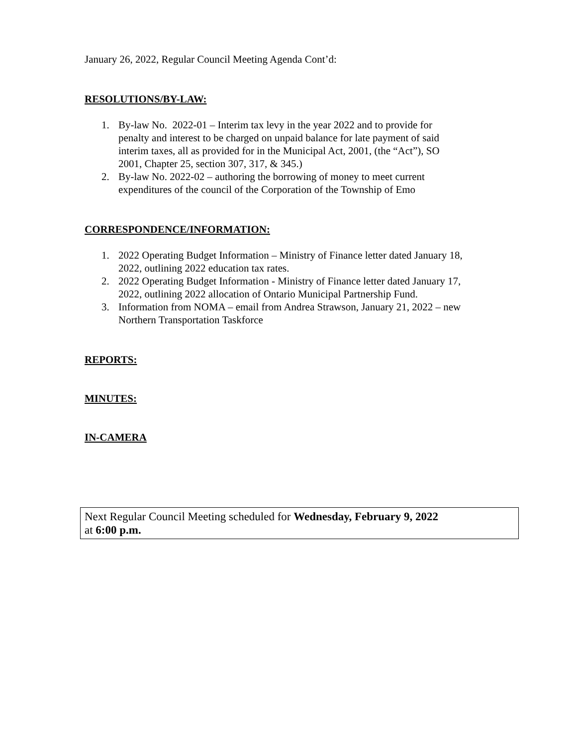January 26, 2022, Regular Council Meeting Agenda Cont’d:
RESOLUTIONS/BY-LAW:
1. By-law No. 2022-01 – Interim tax levy in the year 2022 and to provide for penalty and interest to be charged on unpaid balance for late payment of said interim taxes, all as provided for in the Municipal Act, 2001, (the “Act”), SO 2001, Chapter 25, section 307, 317, & 345.)
2. By-law No. 2022-02 – authoring the borrowing of money to meet current expenditures of the council of the Corporation of the Township of Emo
CORRESPONDENCE/INFORMATION:
1. 2022 Operating Budget Information – Ministry of Finance letter dated January 18, 2022, outlining 2022 education tax rates.
2. 2022 Operating Budget Information - Ministry of Finance letter dated January 17, 2022, outlining 2022 allocation of Ontario Municipal Partnership Fund.
3. Information from NOMA – email from Andrea Strawson, January 21, 2022 – new Northern Transportation Taskforce
REPORTS:
MINUTES:
IN-CAMERA
Next Regular Council Meeting scheduled for Wednesday, February 9, 2022
at 6:00 p.m.